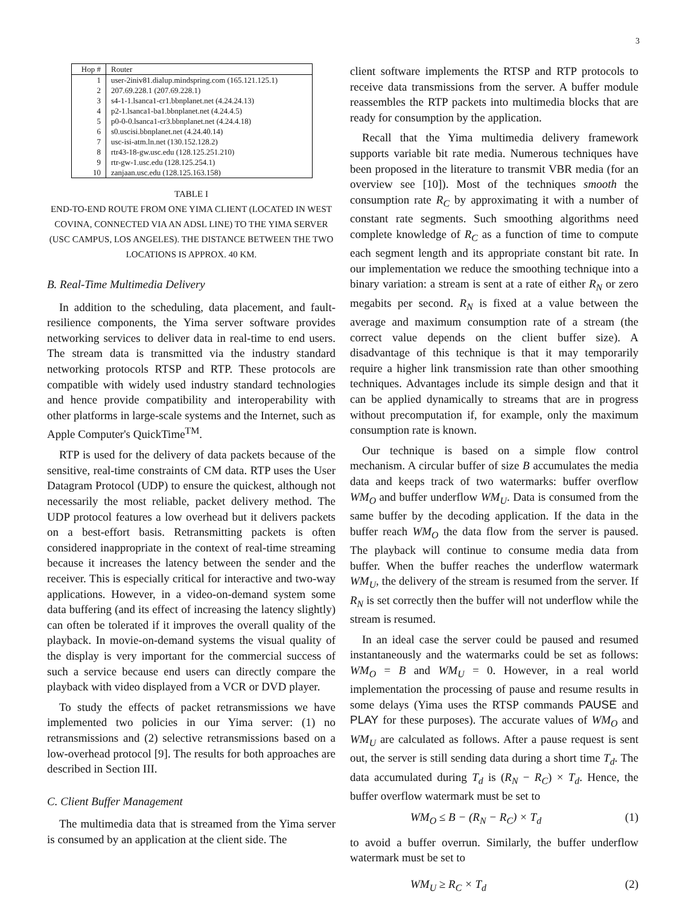3
| Hop # | Router |
| --- | --- |
| 1 | user-2iniv81.dialup.mindspring.com (165.121.125.1) |
| 2 | 207.69.228.1 (207.69.228.1) |
| 3 | s4-1-1.lsanca1-cr1.bbnplanet.net (4.24.24.13) |
| 4 | p2-1.lsanca1-ba1.bbnplanet.net (4.24.4.5) |
| 5 | p0-0-0.lsanca1-cr3.bbnplanet.net (4.24.4.18) |
| 6 | s0.uscisi.bbnplanet.net (4.24.40.14) |
| 7 | usc-isi-atm.ln.net (130.152.128.2) |
| 8 | rtr43-18-gw.usc.edu (128.125.251.210) |
| 9 | rtr-gw-1.usc.edu (128.125.254.1) |
| 10 | zanjaan.usc.edu (128.125.163.158) |
TABLE I
END-TO-END ROUTE FROM ONE YIMA CLIENT (LOCATED IN WEST COVINA, CONNECTED VIA AN ADSL LINE) TO THE YIMA SERVER (USC CAMPUS, LOS ANGELES). THE DISTANCE BETWEEN THE TWO LOCATIONS IS APPROX. 40 KM.
B. Real-Time Multimedia Delivery
In addition to the scheduling, data placement, and fault-resilience components, the Yima server software provides networking services to deliver data in real-time to end users. The stream data is transmitted via the industry standard networking protocols RTSP and RTP. These protocols are compatible with widely used industry standard technologies and hence provide compatibility and interoperability with other platforms in large-scale systems and the Internet, such as Apple Computer's QuickTime<sup>TM</sup>.
RTP is used for the delivery of data packets because of the sensitive, real-time constraints of CM data. RTP uses the User Datagram Protocol (UDP) to ensure the quickest, although not necessarily the most reliable, packet delivery method. The UDP protocol features a low overhead but it delivers packets on a best-effort basis. Retransmitting packets is often considered inappropriate in the context of real-time streaming because it increases the latency between the sender and the receiver. This is especially critical for interactive and two-way applications. However, in a video-on-demand system some data buffering (and its effect of increasing the latency slightly) can often be tolerated if it improves the overall quality of the playback. In movie-on-demand systems the visual quality of the display is very important for the commercial success of such a service because end users can directly compare the playback with video displayed from a VCR or DVD player.
To study the effects of packet retransmissions we have implemented two policies in our Yima server: (1) no retransmissions and (2) selective retransmissions based on a low-overhead protocol [9]. The results for both approaches are described in Section III.
C. Client Buffer Management
The multimedia data that is streamed from the Yima server is consumed by an application at the client side. The
client software implements the RTSP and RTP protocols to receive data transmissions from the server. A buffer module reassembles the RTP packets into multimedia blocks that are ready for consumption by the application.
Recall that the Yima multimedia delivery framework supports variable bit rate media. Numerous techniques have been proposed in the literature to transmit VBR media (for an overview see [10]). Most of the techniques smooth the consumption rate R<sub>C</sub> by approximating it with a number of constant rate segments. Such smoothing algorithms need complete knowledge of R<sub>C</sub> as a function of time to compute each segment length and its appropriate constant bit rate. In our implementation we reduce the smoothing technique into a binary variation: a stream is sent at a rate of either R<sub>N</sub> or zero megabits per second. R<sub>N</sub> is fixed at a value between the average and maximum consumption rate of a stream (the correct value depends on the client buffer size). A disadvantage of this technique is that it may temporarily require a higher link transmission rate than other smoothing techniques. Advantages include its simple design and that it can be applied dynamically to streams that are in progress without precomputation if, for example, only the maximum consumption rate is known.
Our technique is based on a simple flow control mechanism. A circular buffer of size B accumulates the media data and keeps track of two watermarks: buffer overflow WM<sub>O</sub> and buffer underflow WM<sub>U</sub>. Data is consumed from the same buffer by the decoding application. If the data in the buffer reach WM<sub>O</sub> the data flow from the server is paused. The playback will continue to consume media data from buffer. When the buffer reaches the underflow watermark WM<sub>U</sub>, the delivery of the stream is resumed from the server. If R<sub>N</sub> is set correctly then the buffer will not underflow while the stream is resumed.
In an ideal case the server could be paused and resumed instantaneously and the watermarks could be set as follows: WM<sub>O</sub> = B and WM<sub>U</sub> = 0. However, in a real world implementation the processing of pause and resume results in some delays (Yima uses the RTSP commands PAUSE and PLAY for these purposes). The accurate values of WM<sub>O</sub> and WM<sub>U</sub> are calculated as follows. After a pause request is sent out, the server is still sending data during a short time T<sub>d</sub>. The data accumulated during T<sub>d</sub> is (R<sub>N</sub> − R<sub>C</sub>) × T<sub>d</sub>. Hence, the buffer overflow watermark must be set to
WM<sub>O</sub> ≤ B − (R<sub>N</sub> − R<sub>C</sub>) × T<sub>d</sub> (1)
to avoid a buffer overrun. Similarly, the buffer underflow watermark must be set to
WM<sub>U</sub> ≥ R<sub>C</sub> × T<sub>d</sub> (2)